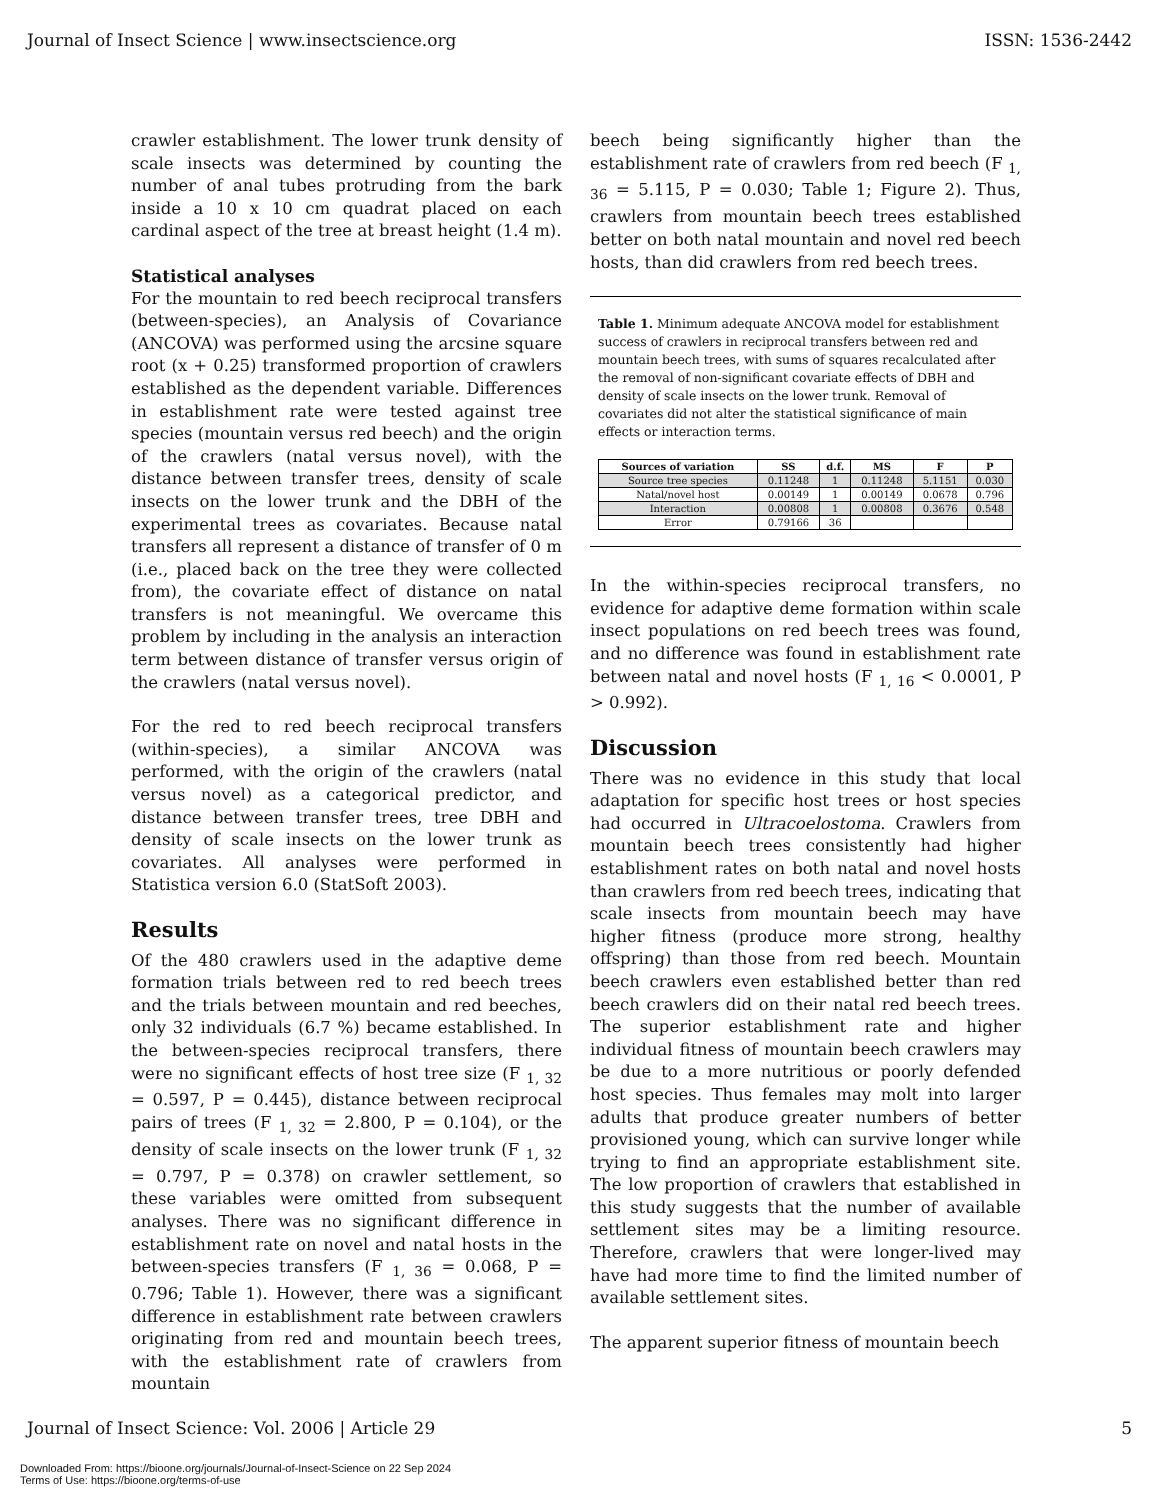Journal of Insect Science | www.insectscience.org ISSN: 1536-2442
crawler establishment. The lower trunk density of scale insects was determined by counting the number of anal tubes protruding from the bark inside a 10 x 10 cm quadrat placed on each cardinal aspect of the tree at breast height (1.4 m).
Statistical analyses
For the mountain to red beech reciprocal transfers (between-species), an Analysis of Covariance (ANCOVA) was performed using the arcsine square root (x + 0.25) transformed proportion of crawlers established as the dependent variable. Differences in establishment rate were tested against tree species (mountain versus red beech) and the origin of the crawlers (natal versus novel), with the distance between transfer trees, density of scale insects on the lower trunk and the DBH of the experimental trees as covariates. Because natal transfers all represent a distance of transfer of 0 m (i.e., placed back on the tree they were collected from), the covariate effect of distance on natal transfers is not meaningful. We overcame this problem by including in the analysis an interaction term between distance of transfer versus origin of the crawlers (natal versus novel).
For the red to red beech reciprocal transfers (within-species), a similar ANCOVA was performed, with the origin of the crawlers (natal versus novel) as a categorical predictor, and distance between transfer trees, tree DBH and density of scale insects on the lower trunk as covariates. All analyses were performed in Statistica version 6.0 (StatSoft 2003).
Results
Of the 480 crawlers used in the adaptive deme formation trials between red to red beech trees and the trials between mountain and red beeches, only 32 individuals (6.7 %) became established. In the between-species reciprocal transfers, there were no significant effects of host tree size (F <sub>1, 32</sub> = 0.597, P = 0.445), distance between reciprocal pairs of trees (F <sub>1, 32</sub> = 2.800, P = 0.104), or the density of scale insects on the lower trunk (F <sub>1, 32</sub> = 0.797, P = 0.378) on crawler settlement, so these variables were omitted from subsequent analyses. There was no significant difference in establishment rate on novel and natal hosts in the between-species transfers (F <sub>1, 36</sub> = 0.068, P = 0.796; Table 1). However, there was a significant difference in establishment rate between crawlers originating from red and mountain beech trees, with the establishment rate of crawlers from mountain
beech being significantly higher than the establishment rate of crawlers from red beech (F <sub>1, 36</sub> = 5.115, P = 0.030; Table 1; Figure 2). Thus, crawlers from mountain beech trees established better on both natal mountain and novel red beech hosts, than did crawlers from red beech trees.
Table 1. Minimum adequate ANCOVA model for establishment success of crawlers in reciprocal transfers between red and mountain beech trees, with sums of squares recalculated after the removal of non-significant covariate effects of DBH and density of scale insects on the lower trunk. Removal of covariates did not alter the statistical significance of main effects or interaction terms.
| Sources of variation | SS | d.f. | MS | F | P |
| --- | --- | --- | --- | --- | --- |
| Source tree species | 0.11248 | 1 | 0.11248 | 5.1151 | 0.030 |
| Natal/novel host | 0.00149 | 1 | 0.00149 | 0.0678 | 0.796 |
| Interaction | 0.00808 | 1 | 0.00808 | 0.3676 | 0.548 |
| Error | 0.79166 | 36 | | | |
In the within-species reciprocal transfers, no evidence for adaptive deme formation within scale insect populations on red beech trees was found, and no difference was found in establishment rate between natal and novel hosts (F <sub>1, 16</sub> < 0.0001, P > 0.992).
Discussion
There was no evidence in this study that local adaptation for specific host trees or host species had occurred in Ultracoelostoma. Crawlers from mountain beech trees consistently had higher establishment rates on both natal and novel hosts than crawlers from red beech trees, indicating that scale insects from mountain beech may have higher fitness (produce more strong, healthy offspring) than those from red beech. Mountain beech crawlers even established better than red beech crawlers did on their natal red beech trees. The superior establishment rate and higher individual fitness of mountain beech crawlers may be due to a more nutritious or poorly defended host species. Thus females may molt into larger adults that produce greater numbers of better provisioned young, which can survive longer while trying to find an appropriate establishment site. The low proportion of crawlers that established in this study suggests that the number of available settlement sites may be a limiting resource. Therefore, crawlers that were longer-lived may have had more time to find the limited number of available settlement sites.
The apparent superior fitness of mountain beech
Journal of Insect Science: Vol. 2006 | Article 29 5
Downloaded From: https://bioone.org/journals/Journal-of-Insect-Science on 22 Sep 2024
Terms of Use: https://bioone.org/terms-of-use